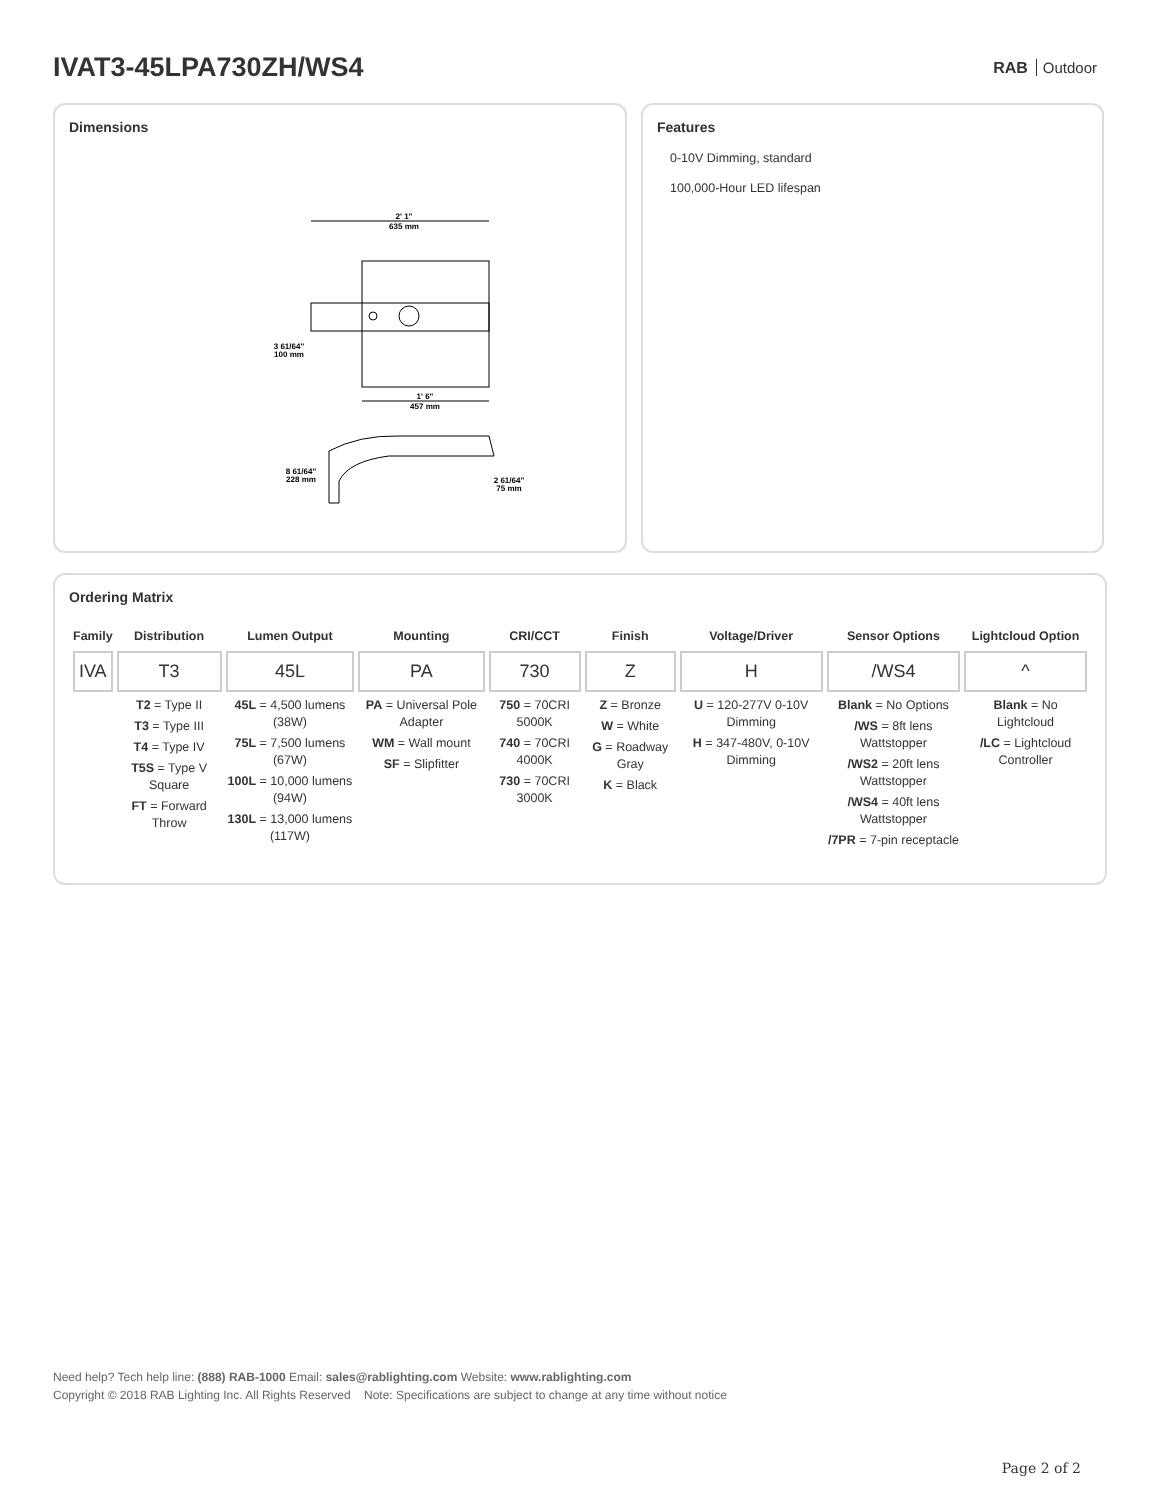IVAT3-45LPA730ZH/WS4
RAB Outdoor
Dimensions
2' 1"
635 mm
3 61/64"
100 mm
1' 6"
457 mm
8 61/64"
228 mm
2 61/64"
75 mm
Features
0-10V Dimming, standard
100,000-Hour LED lifespan
Ordering Matrix
| Family | Distribution | Lumen Output | Mounting | CRI/CCT | Finish | Voltage/Driver | Sensor Options | Lightcloud Option |
| --- | --- | --- | --- | --- | --- | --- | --- | --- |
| IVA | T3 | 45L | PA | 730 | Z | H | /WS4 | ^ |
| | T2 = Type II T3 = Type III T4 = Type IV T5S = Type V Square FT = Forward Throw | 45L = 4,500 lumens (38W) 75L = 7,500 lumens (67W) 100L = 10,000 lumens (94W) 130L = 13,000 lumens (117W) | PA = Universal Pole Adapter WM = Wall mount SF = Slipfitter | 750 = 70CRI 5000K 740 = 70CRI 4000K 730 = 70CRI 3000K | Z = Bronze W = White G = Roadway Gray K = Black | U = 120-277V 0-10V Dimming H = 347-480V, 0-10V Dimming | Blank = No Options /WS = 8ft lens Wattstopper /WS2 = 20ft lens Wattstopper /WS4 = 40ft lens Wattstopper /7PR = 7-pin receptacle | Blank = No Lightcloud /LC = Lightcloud Controller |
Need help? Tech help line: (888) RAB-1000 Email: sales@rablighting.com Website: www.rablighting.com
Copyright © 2018 RAB Lighting Inc. All Rights Reserved Note: Specifications are subject to change at any time without notice
Page 2 of 2